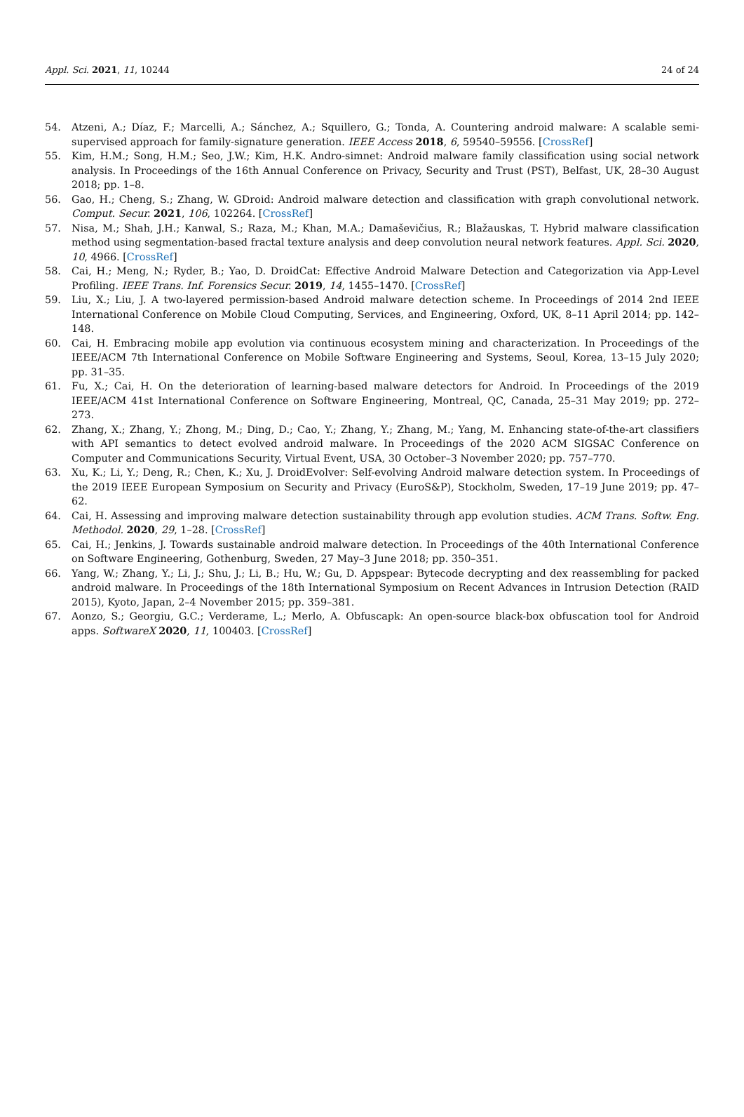Appl. Sci. 2021, 11, 10244 24 of 24
54. Atzeni, A.; Díaz, F.; Marcelli, A.; Sánchez, A.; Squillero, G.; Tonda, A. Countering android malware: A scalable semi-supervised approach for family-signature generation. IEEE Access 2018, 6, 59540–59556. [CrossRef]
55. Kim, H.M.; Song, H.M.; Seo, J.W.; Kim, H.K. Andro-simnet: Android malware family classification using social network analysis. In Proceedings of the 16th Annual Conference on Privacy, Security and Trust (PST), Belfast, UK, 28–30 August 2018; pp. 1–8.
56. Gao, H.; Cheng, S.; Zhang, W. GDroid: Android malware detection and classification with graph convolutional network. Comput. Secur. 2021, 106, 102264. [CrossRef]
57. Nisa, M.; Shah, J.H.; Kanwal, S.; Raza, M.; Khan, M.A.; Damaševičius, R.; Blažauskas, T. Hybrid malware classification method using segmentation-based fractal texture analysis and deep convolution neural network features. Appl. Sci. 2020, 10, 4966. [CrossRef]
58. Cai, H.; Meng, N.; Ryder, B.; Yao, D. DroidCat: Effective Android Malware Detection and Categorization via App-Level Profiling. IEEE Trans. Inf. Forensics Secur. 2019, 14, 1455–1470. [CrossRef]
59. Liu, X.; Liu, J. A two-layered permission-based Android malware detection scheme. In Proceedings of 2014 2nd IEEE International Conference on Mobile Cloud Computing, Services, and Engineering, Oxford, UK, 8–11 April 2014; pp. 142–148.
60. Cai, H. Embracing mobile app evolution via continuous ecosystem mining and characterization. In Proceedings of the IEEE/ACM 7th International Conference on Mobile Software Engineering and Systems, Seoul, Korea, 13–15 July 2020; pp. 31–35.
61. Fu, X.; Cai, H. On the deterioration of learning-based malware detectors for Android. In Proceedings of the 2019 IEEE/ACM 41st International Conference on Software Engineering, Montreal, QC, Canada, 25–31 May 2019; pp. 272–273.
62. Zhang, X.; Zhang, Y.; Zhong, M.; Ding, D.; Cao, Y.; Zhang, Y.; Zhang, M.; Yang, M. Enhancing state-of-the-art classifiers with API semantics to detect evolved android malware. In Proceedings of the 2020 ACM SIGSAC Conference on Computer and Communications Security, Virtual Event, USA, 30 October–3 November 2020; pp. 757–770.
63. Xu, K.; Li, Y.; Deng, R.; Chen, K.; Xu, J. DroidEvolver: Self-evolving Android malware detection system. In Proceedings of the 2019 IEEE European Symposium on Security and Privacy (EuroS&P), Stockholm, Sweden, 17–19 June 2019; pp. 47–62.
64. Cai, H. Assessing and improving malware detection sustainability through app evolution studies. ACM Trans. Softw. Eng. Methodol. 2020, 29, 1–28. [CrossRef]
65. Cai, H.; Jenkins, J. Towards sustainable android malware detection. In Proceedings of the 40th International Conference on Software Engineering, Gothenburg, Sweden, 27 May–3 June 2018; pp. 350–351.
66. Yang, W.; Zhang, Y.; Li, J.; Shu, J.; Li, B.; Hu, W.; Gu, D. Appspear: Bytecode decrypting and dex reassembling for packed android malware. In Proceedings of the 18th International Symposium on Recent Advances in Intrusion Detection (RAID 2015), Kyoto, Japan, 2–4 November 2015; pp. 359–381.
67. Aonzo, S.; Georgiu, G.C.; Verderame, L.; Merlo, A. Obfuscapk: An open-source black-box obfuscation tool for Android apps. SoftwareX 2020, 11, 100403. [CrossRef]